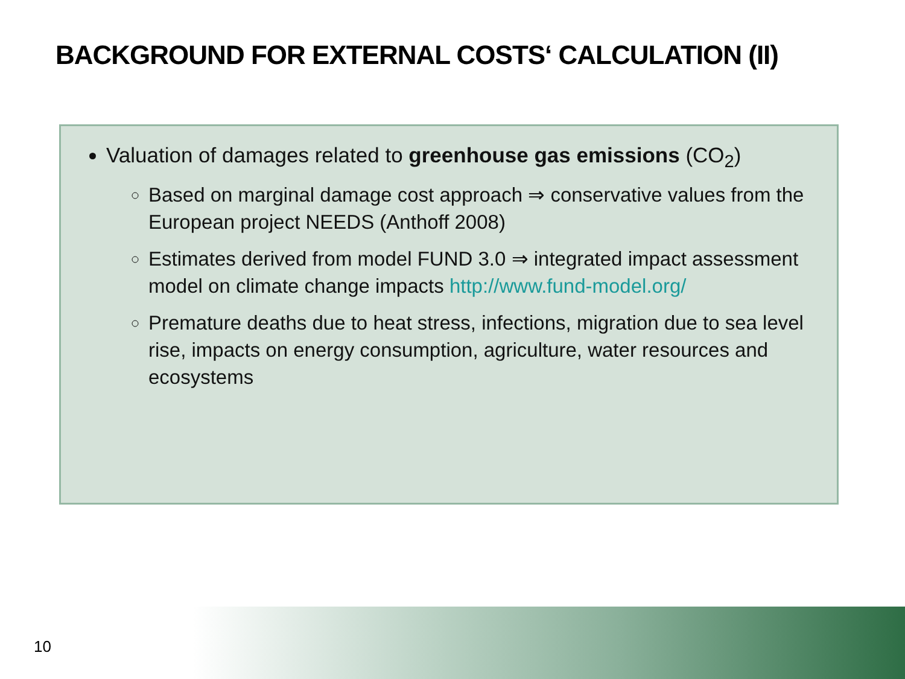BACKGROUND FOR EXTERNAL COSTS‘ CALCULATION (II)
Valuation of damages related to greenhouse gas emissions (CO<sub>2</sub>)
Based on marginal damage cost approach ⇒ conservative values from the European project NEEDS (Anthoff 2008)
Estimates derived from model FUND 3.0 ⇒ integrated impact assessment model on climate change impacts http://www.fund-model.org/
Premature deaths due to heat stress, infections, migration due to sea level rise, impacts on energy consumption, agriculture, water resources and ecosystems
10